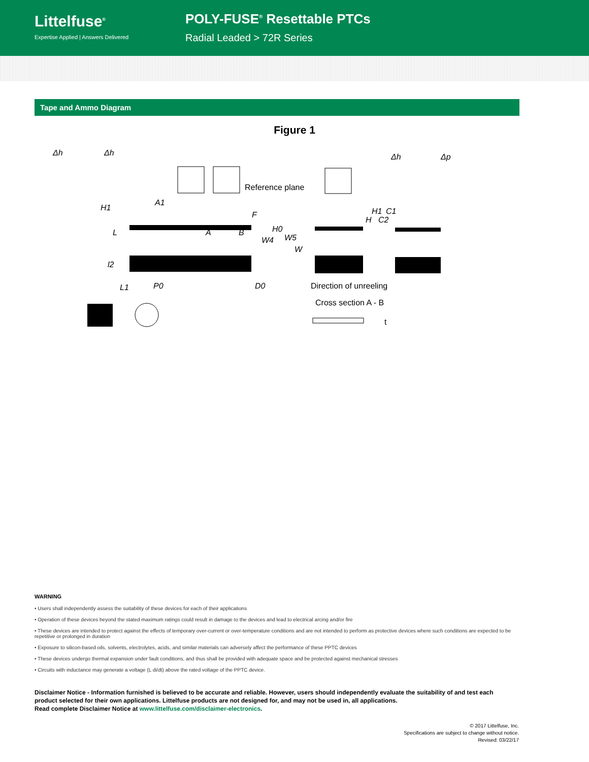Littelfuse<sup>®</sup>
Expertise Applied | Answers Delivered
POLY-FUSE<sup>®</sup> Resettable PTCs
Radial Leaded > 72R Series
Tape and Ammo Diagram
Figure 1
Δh
Δh
H1
A1
F
L
A
B
H0
W4
W5
W
l2
L1
P0
D0
H1
C1
H
C2
Δh
Δp
Reference plane
Direction of unreeling
Cross section A - B
t
WARNING
• Users shall independently assess the suitability of these devices for each of their applications
• Operation of these devices beyond the stated maximum ratings could result in damage to the devices and lead to electrical arcing and/or fire
• These devices are intended to protect against the effects of temporary over-current or over-temperature conditions and are not intended to perform as protective devices where such conditions are expected to be repetitive or prolonged in duration
• Exposure to silicon-based oils, solvents, electrolytes, acids, and similar materials can adversely affect the performance of these PPTC devices
• These devices undergo thermal expansion under fault conditions, and thus shall be provided with adequate space and be protected against mechanical stresses
• Circuits with inductance may generate a voltage (L di/dt) above the rated voltage of the PPTC device.
Disclaimer Notice - Information furnished is believed to be accurate and reliable. However, users should independently evaluate the suitability of and test each product selected for their own applications. Littelfuse products are not designed for, and may not be used in, all applications.
Read complete Disclaimer Notice at www.littelfuse.com/disclaimer-electronics.
© 2017 Littelfuse, Inc.
Specifications are subject to change without notice.
Revised: 03/22/17